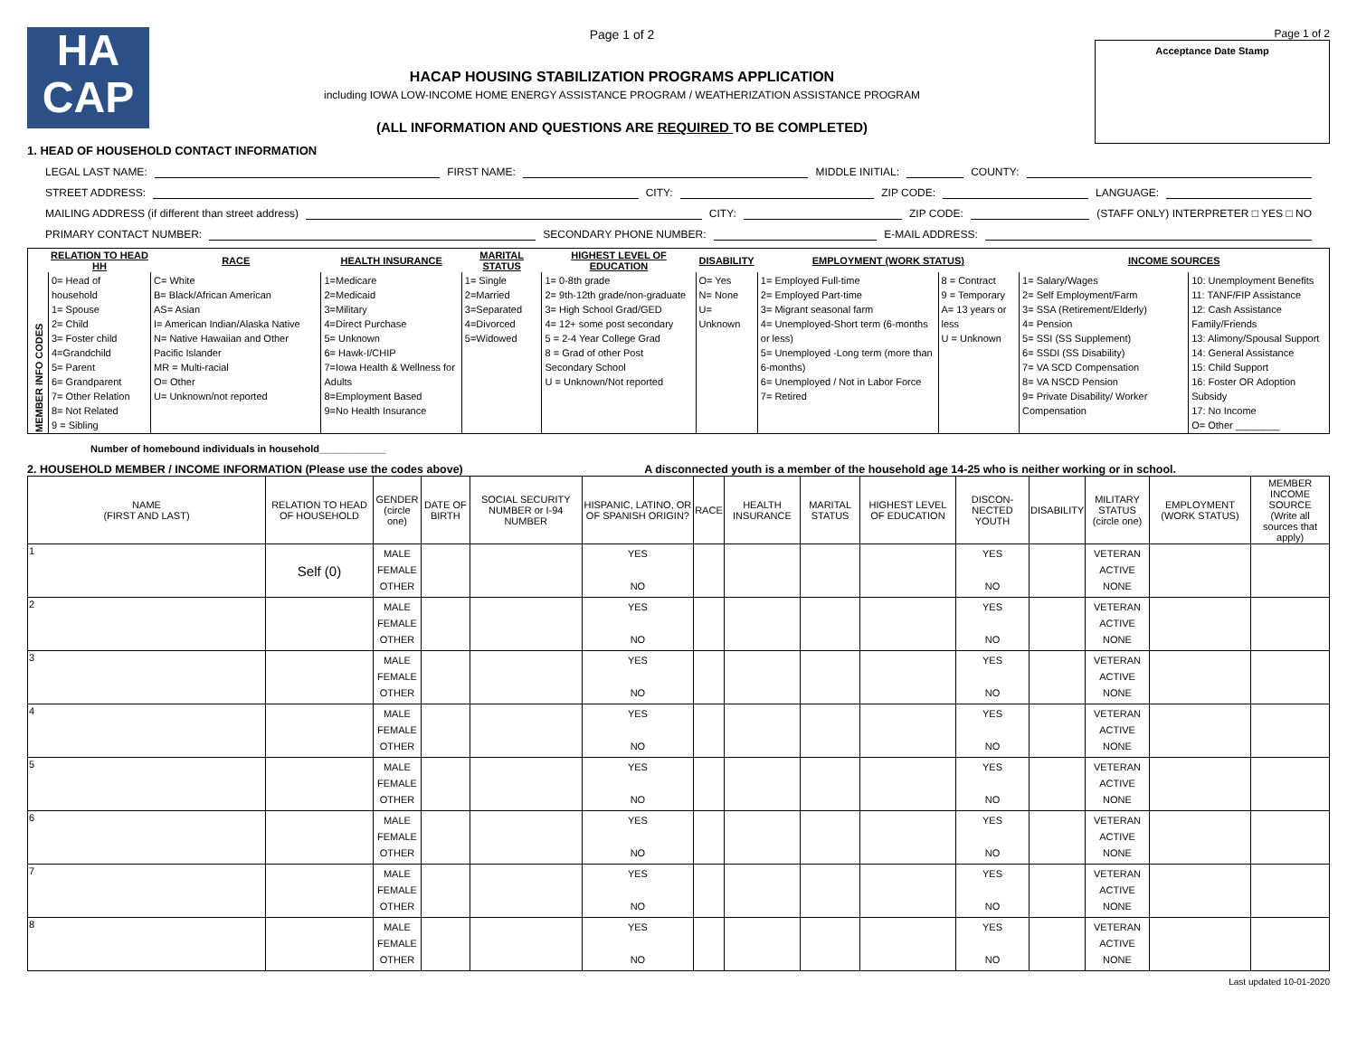HA
CAP
Page 1 of 2
HACAP HOUSING STABILIZATION PROGRAMS APPLICATION
including IOWA LOW-INCOME HOME ENERGY ASSISTANCE PROGRAM / WEATHERIZATION ASSISTANCE PROGRAM
(ALL INFORMATION AND QUESTIONS ARE REQUIRED TO BE COMPLETED)
Page 1 of 2
Acceptance Date Stamp
1. HEAD OF HOUSEHOLD CONTACT INFORMATION
LEGAL LAST NAME: FIRST NAME: MIDDLE INITIAL: COUNTY:
STREET ADDRESS: CITY: ZIP CODE: LANGUAGE:
MAILING ADDRESS (if different than street address) CITY: ZIP CODE: (STAFF ONLY) INTERPRETER □ YES □ NO
PRIMARY CONTACT NUMBER: SECONDARY PHONE NUMBER: E-MAIL ADDRESS:
| MEMBER INFO CODES | RELATION TO HEAD HH | RACE | HEALTH INSURANCE | MARITAL STATUS | HIGHEST LEVEL OF EDUCATION | DISABILITY | EMPLOYMENT (WORK STATUS) | | INCOME SOURCES | |
| | 0= Head of household 1= Spouse 2= Child 3= Foster child 4=Grandchild 5= Parent 6= Grandparent 7= Other Relation 8= Not Related 9 = Sibling | C= White B= Black/African American AS= Asian I= American Indian/Alaska Native N= Native Hawaiian and Other Pacific Islander MR = Multi-racial O= Other U= Unknown/not reported | 1=Medicare 2=Medicaid 3=Military 4=Direct Purchase 5= Unknown 6= Hawk-I/CHIP 7=Iowa Health & Wellness for Adults 8=Employment Based 9=No Health Insurance | 1= Single 2=Married 3=Separated 4=Divorced 5=Widowed | 1= 0-8th grade 2= 9th-12th grade/non-graduate 3= High School Grad/GED 4= 12+ some post secondary 5 = 2-4 Year College Grad 8 = Grad of other Post Secondary School U = Unknown/Not reported | O= Yes N= None U= Unknown | 1= Employed Full-time 2= Employed Part-time 3= Migrant seasonal farm 4= Unemployed-Short term (6-months or less) 5= Unemployed -Long term (more than 6-months) 6= Unemployed / Not in Labor Force 7= Retired | 8 = Contract 9 = Temporary A= 13 years or less U = Unknown | 1= Salary/Wages 2= Self Employment/Farm 3= SSA (Retirement/Elderly) 4= Pension 5= SSI (SS Supplement) 6= SSDI (SS Disability) 7= VA SCD Compensation 8= VA NSCD Pension 9= Private Disability/ Worker Compensation | 10: Unemployment Benefits 11: TANF/FIP Assistance 12: Cash Assistance Family/Friends 13: Alimony/Spousal Support 14: General Assistance 15: Child Support 16: Foster OR Adoption Subsidy 17: No Income O= Other ________ |
Number of homebound individuals in household____________
2. HOUSEHOLD MEMBER / INCOME INFORMATION (Please use the codes above) A disconnected youth is a member of the household age 14-25 who is neither working or in school.
| NAME (FIRST AND LAST) | RELATION TO HEAD OF HOUSEHOLD | GENDER (circle one) | DATE OF BIRTH | SOCIAL SECURITY NUMBER or I-94 NUMBER | HISPANIC, LATINO, OR OF SPANISH ORIGIN? | RACE | HEALTH INSURANCE | MARITAL STATUS | HIGHEST LEVEL OF EDUCATION | DISCON-NECTED YOUTH | DISABILITY | MILITARY STATUS (circle one) | EMPLOYMENT (WORK STATUS) | MEMBER INCOME SOURCE (Write all sources that apply) |
| --- | --- | --- | --- | --- | --- | --- | --- | --- | --- | --- | --- | --- | --- | --- |
| 1 | Self (0) | MALE FEMALE OTHER | | | YES NO | | | | | YES NO | | VETERAN ACTIVE NONE | | |
| 2 | | MALE FEMALE OTHER | | | YES NO | | | | | YES NO | | VETERAN ACTIVE NONE | | |
| 3 | | MALE FEMALE OTHER | | | YES NO | | | | | YES NO | | VETERAN ACTIVE NONE | | |
| 4 | | MALE FEMALE OTHER | | | YES NO | | | | | YES NO | | VETERAN ACTIVE NONE | | |
| 5 | | MALE FEMALE OTHER | | | YES NO | | | | | YES NO | | VETERAN ACTIVE NONE | | |
| 6 | | MALE FEMALE OTHER | | | YES NO | | | | | YES NO | | VETERAN ACTIVE NONE | | |
| 7 | | MALE FEMALE OTHER | | | YES NO | | | | | YES NO | | VETERAN ACTIVE NONE | | |
| 8 | | MALE FEMALE OTHER | | | YES NO | | | | | YES NO | | VETERAN ACTIVE NONE | | |
Last updated 10-01-2020